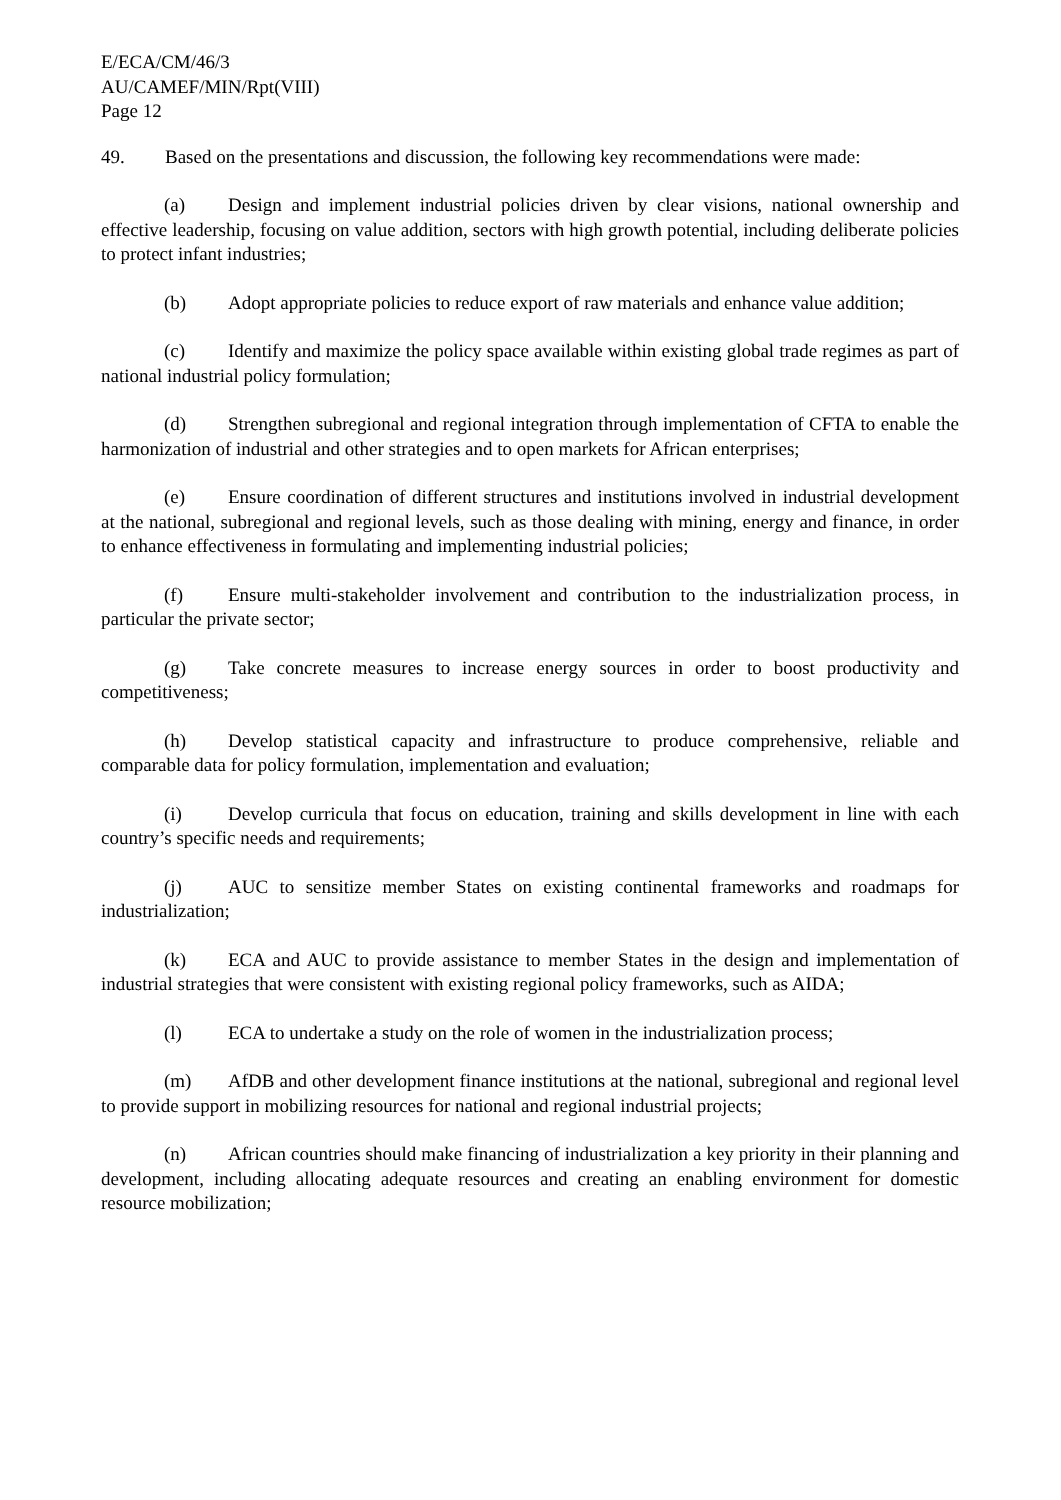E/ECA/CM/46/3
AU/CAMEF/MIN/Rpt(VIII)
Page 12
49. Based on the presentations and discussion, the following key recommendations were made:
(a) Design and implement industrial policies driven by clear visions, national ownership and effective leadership, focusing on value addition, sectors with high growth potential, including deliberate policies to protect infant industries;
(b) Adopt appropriate policies to reduce export of raw materials and enhance value addition;
(c) Identify and maximize the policy space available within existing global trade regimes as part of national industrial policy formulation;
(d) Strengthen subregional and regional integration through implementation of CFTA to enable the harmonization of industrial and other strategies and to open markets for African enterprises;
(e) Ensure coordination of different structures and institutions involved in industrial development at the national, subregional and regional levels, such as those dealing with mining, energy and finance, in order to enhance effectiveness in formulating and implementing industrial policies;
(f) Ensure multi-stakeholder involvement and contribution to the industrialization process, in particular the private sector;
(g) Take concrete measures to increase energy sources in order to boost productivity and competitiveness;
(h) Develop statistical capacity and infrastructure to produce comprehensive, reliable and comparable data for policy formulation, implementation and evaluation;
(i) Develop curricula that focus on education, training and skills development in line with each country’s specific needs and requirements;
(j) AUC to sensitize member States on existing continental frameworks and roadmaps for industrialization;
(k) ECA and AUC to provide assistance to member States in the design and implementation of industrial strategies that were consistent with existing regional policy frameworks, such as AIDA;
(l) ECA to undertake a study on the role of women in the industrialization process;
(m) AfDB and other development finance institutions at the national, subregional and regional level to provide support in mobilizing resources for national and regional industrial projects;
(n) African countries should make financing of industrialization a key priority in their planning and development, including allocating adequate resources and creating an enabling environment for domestic resource mobilization;